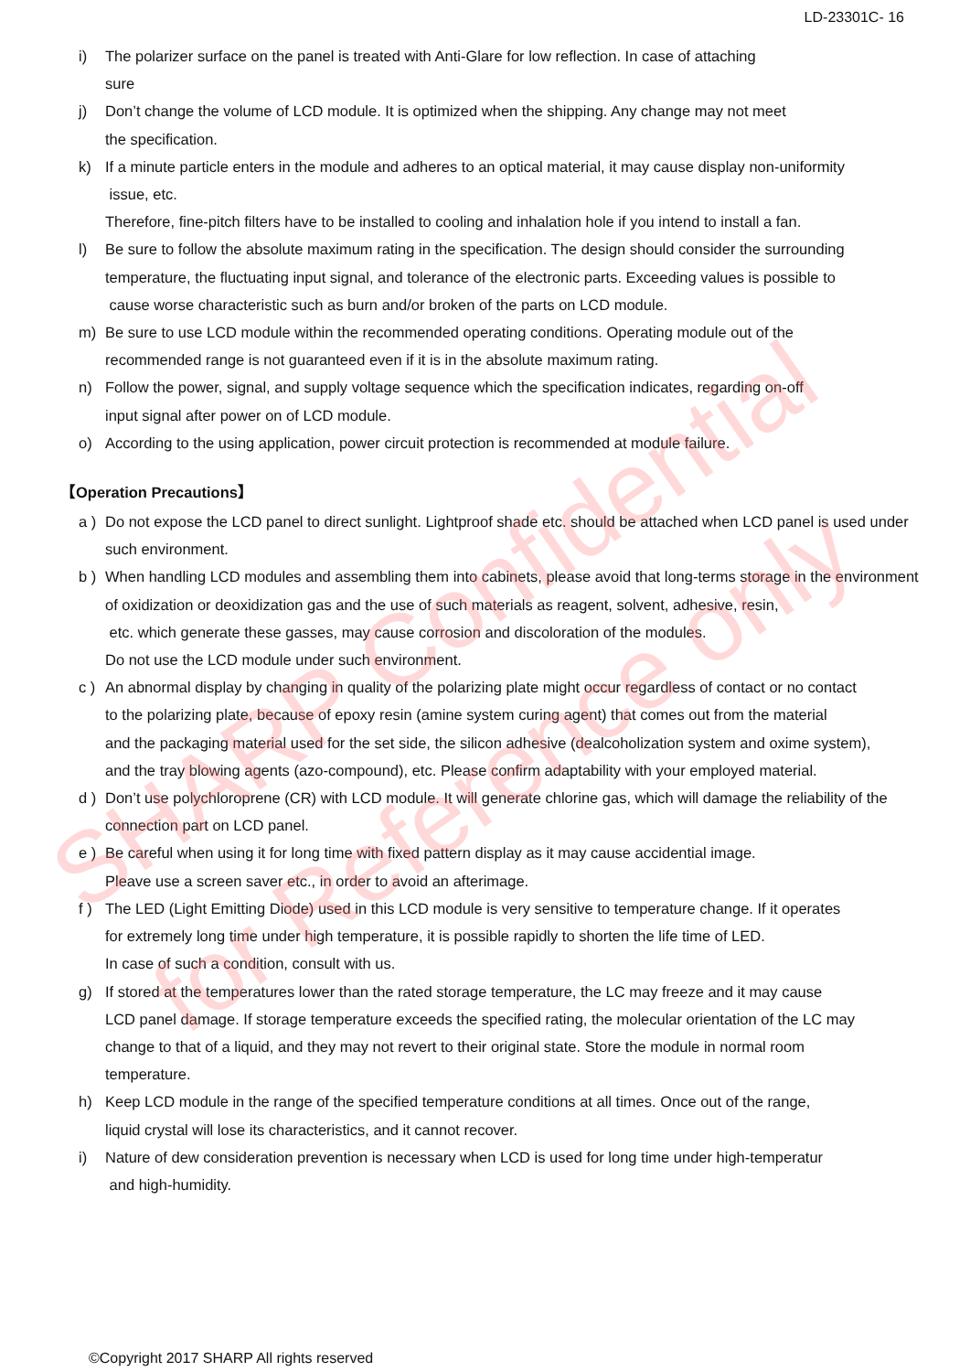LD-23301C- 16
i) The polarizer surface on the panel is treated with Anti-Glare for low reflection. In case of attaching
sure
j) Don’t change the volume of LCD module. It is optimized when the shipping. Any change may not meet
the specification.
k) If a minute particle enters in the module and adheres to an optical material, it may cause display non-uniformity
issue, etc.
Therefore, fine-pitch filters have to be installed to cooling and inhalation hole if you intend to install a fan.
l) Be sure to follow the absolute maximum rating in the specification. The design should consider the surrounding temperature, the fluctuating input signal, and tolerance of the electronic parts. Exceeding values is possible to
cause worse characteristic such as burn and/or broken of the parts on LCD module.
m) Be sure to use LCD module within the recommended operating conditions. Operating module out of the
recommended range is not guaranteed even if it is in the absolute maximum rating.
n) Follow the power, signal, and supply voltage sequence which the specification indicates, regarding on-off
input signal after power on of LCD module.
o) According to the using application, power circuit protection is recommended at module failure.
【Operation Precautions】
a ) Do not expose the LCD panel to direct sunlight. Lightproof shade etc. should be attached when LCD panel is used under such environment.
b ) When handling LCD modules and assembling them into cabinets, please avoid that long-terms storage in the environment of oxidization or deoxidization gas and the use of such materials as reagent, solvent, adhesive, resin,
etc. which generate these gasses, may cause corrosion and discoloration of the modules.
Do not use the LCD module under such environment.
c ) An abnormal display by changing in quality of the polarizing plate might occur regardless of contact or no contact
to the polarizing plate, because of epoxy resin (amine system curing agent) that comes out from the material
and the packaging material used for the set side, the silicon adhesive (dealcoholization system and oxime system),
and the tray blowing agents (azo-compound), etc. Please confirm adaptability with your employed material.
d ) Don’t use polychloroprene (CR) with LCD module. It will generate chlorine gas, which will damage the reliability of the connection part on LCD panel.
e ) Be careful when using it for long time with fixed pattern display as it may cause accidential image.
Pleave use a screen saver etc., in order to avoid an afterimage.
f ) The LED (Light Emitting Diode) used in this LCD module is very sensitive to temperature change. If it operates
for extremely long time under high temperature, it is possible rapidly to shorten the life time of LED.
In case of such a condition, consult with us.
g) If stored at the temperatures lower than the rated storage temperature, the LC may freeze and it may cause
LCD panel damage. If storage temperature exceeds the specified rating, the molecular orientation of the LC may
change to that of a liquid, and they may not revert to their original state. Store the module in normal room
temperature.
h) Keep LCD module in the range of the specified temperature conditions at all times. Once out of the range,
liquid crystal will lose its characteristics, and it cannot recover.
i) Nature of dew consideration prevention is necessary when LCD is used for long time under high-temperatur
and high-humidity.
SHARP Confidential
for Reference only
©Copyright 2017 SHARP All rights reserved